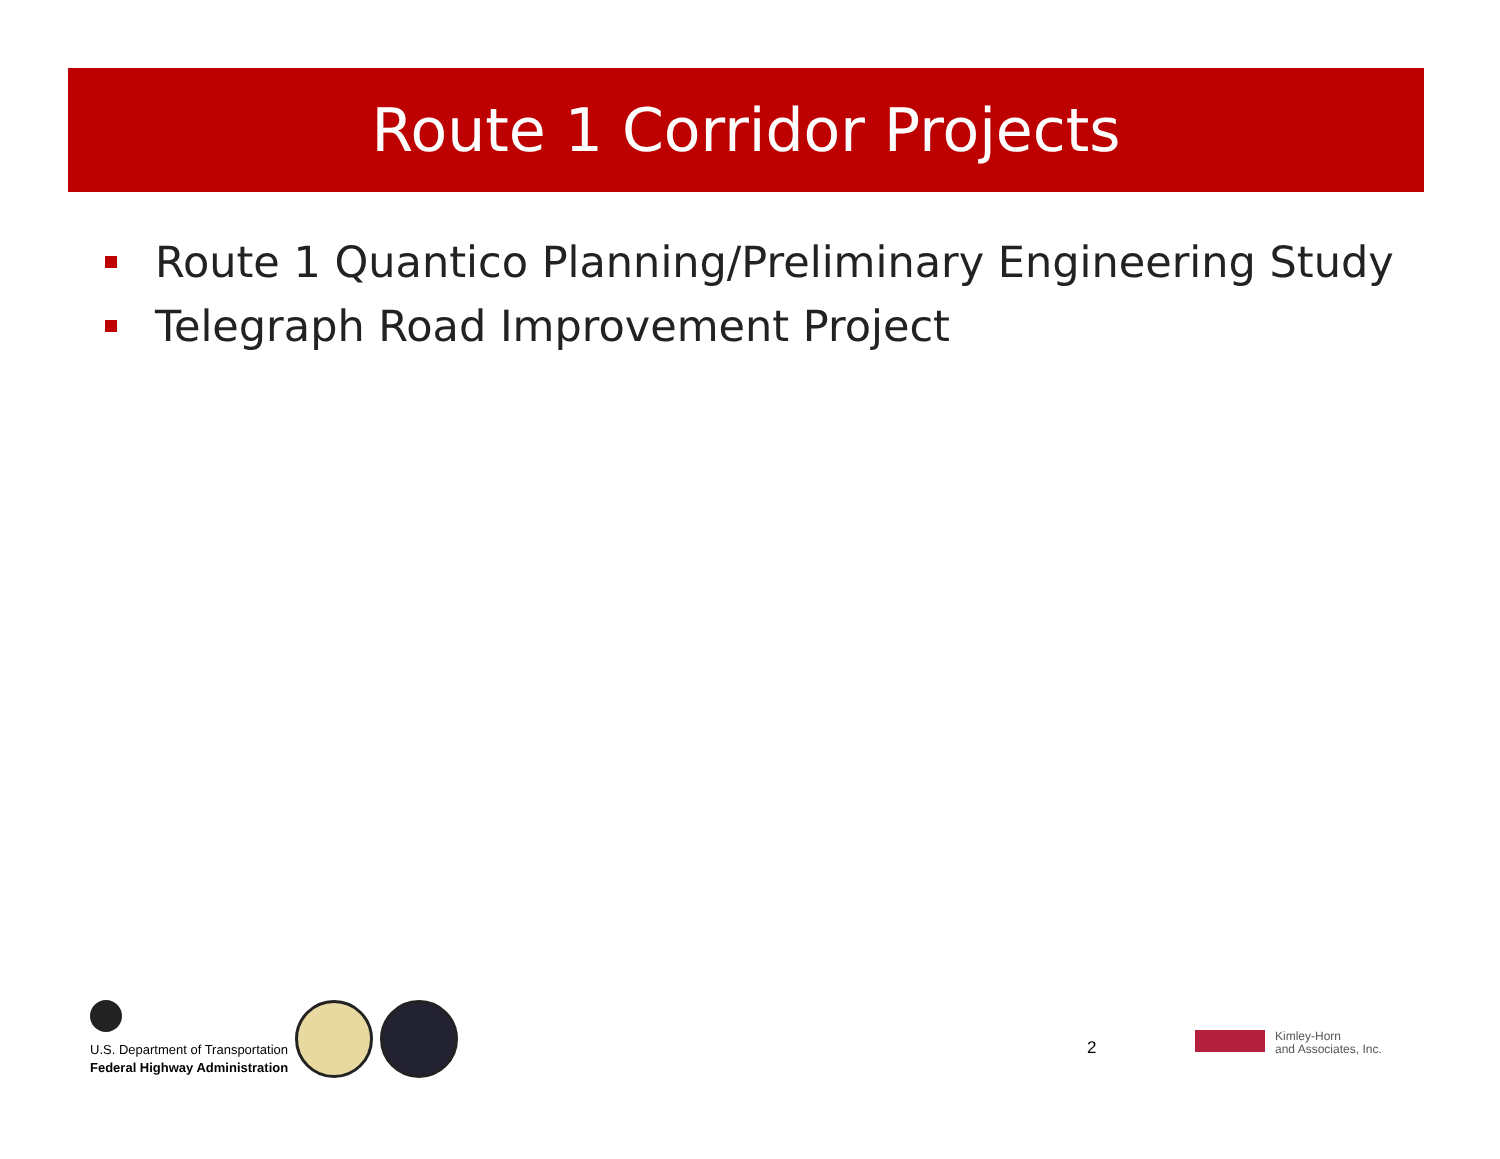Route 1 Corridor Projects
Route 1 Quantico Planning/Preliminary Engineering Study
Telegraph Road Improvement Project
U.S. Department of Transportation
Federal Highway Administration
2
Kimley-Horn
and Associates, Inc.